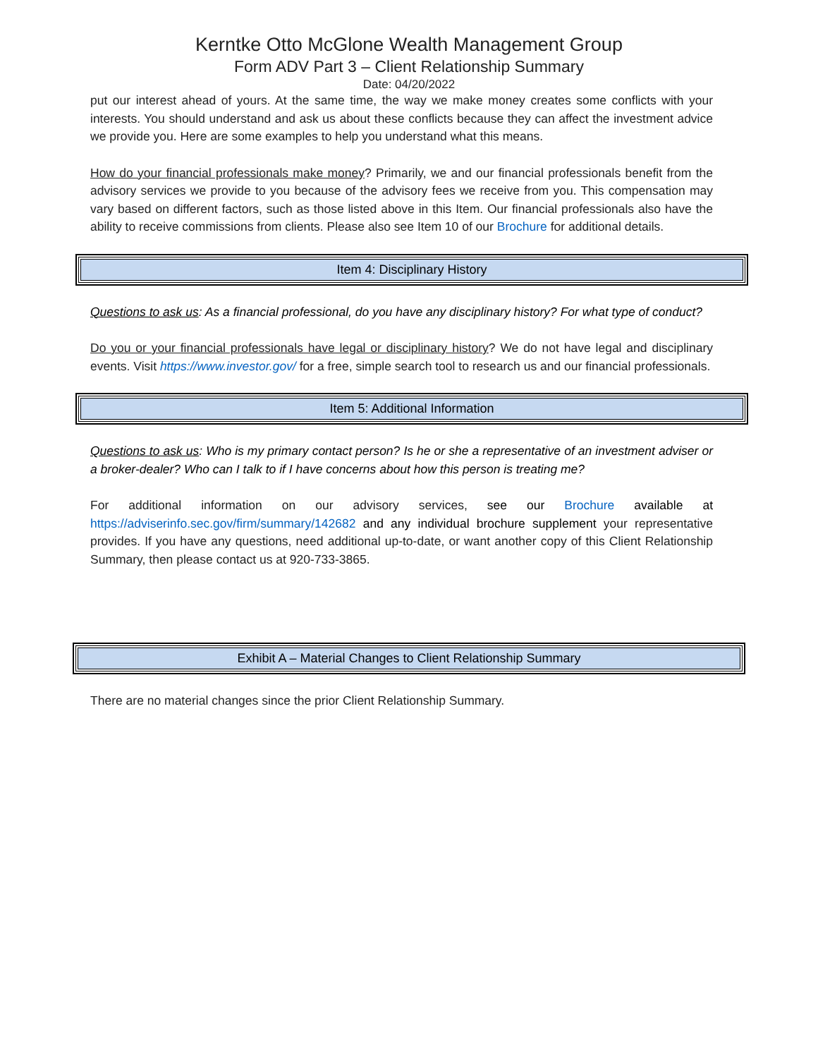Kerntke Otto McGlone Wealth Management Group
Form ADV Part 3 – Client Relationship Summary
Date: 04/20/2022
put our interest ahead of yours. At the same time, the way we make money creates some conflicts with your interests. You should understand and ask us about these conflicts because they can affect the investment advice we provide you. Here are some examples to help you understand what this means.
How do your financial professionals make money? Primarily, we and our financial professionals benefit from the advisory services we provide to you because of the advisory fees we receive from you. This compensation may vary based on different factors, such as those listed above in this Item. Our financial professionals also have the ability to receive commissions from clients. Please also see Item 10 of our Brochure for additional details.
Item 4: Disciplinary History
Questions to ask us: As a financial professional, do you have any disciplinary history? For what type of conduct?
Do you or your financial professionals have legal or disciplinary history? We do not have legal and disciplinary events. Visit https://www.investor.gov/ for a free, simple search tool to research us and our financial professionals.
Item 5: Additional Information
Questions to ask us: Who is my primary contact person? Is he or she a representative of an investment adviser or a broker-dealer? Who can I talk to if I have concerns about how this person is treating me?
For additional information on our advisory services, see our Brochure available at https://adviserinfo.sec.gov/firm/summary/142682 and any individual brochure supplement your representative provides. If you have any questions, need additional up-to-date, or want another copy of this Client Relationship Summary, then please contact us at 920-733-3865.
Exhibit A – Material Changes to Client Relationship Summary
There are no material changes since the prior Client Relationship Summary.